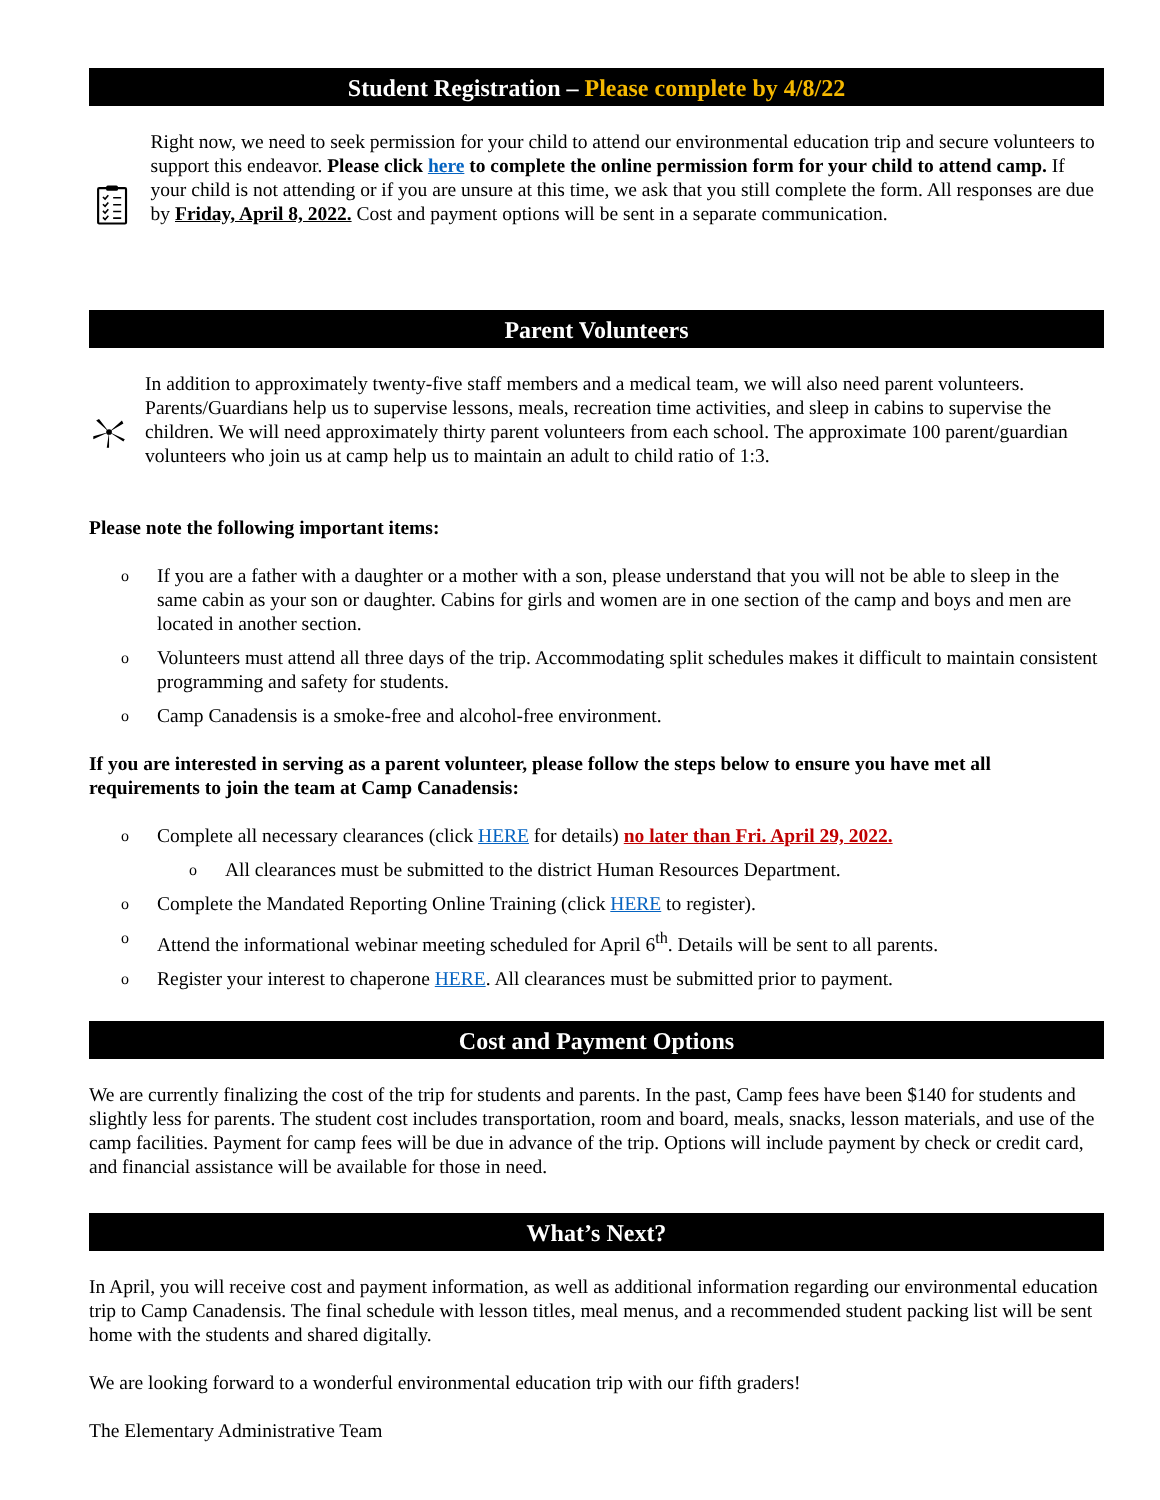Student Registration – Please complete by 4/8/22
Right now, we need to seek permission for your child to attend our environmental education trip and secure volunteers to support this endeavor. Please click here to complete the online permission form for your child to attend camp. If your child is not attending or if you are unsure at this time, we ask that you still complete the form. All responses are due by Friday, April 8, 2022. Cost and payment options will be sent in a separate communication.
Parent Volunteers
In addition to approximately twenty-five staff members and a medical team, we will also need parent volunteers. Parents/Guardians help us to supervise lessons, meals, recreation time activities, and sleep in cabins to supervise the children. We will need approximately thirty parent volunteers from each school. The approximate 100 parent/guardian volunteers who join us at camp help us to maintain an adult to child ratio of 1:3.
Please note the following important items:
o If you are a father with a daughter or a mother with a son, please understand that you will not be able to sleep in the same cabin as your son or daughter. Cabins for girls and women are in one section of the camp and boys and men are located in another section.
o Volunteers must attend all three days of the trip. Accommodating split schedules makes it difficult to maintain consistent programming and safety for students.
o Camp Canadensis is a smoke-free and alcohol-free environment.
If you are interested in serving as a parent volunteer, please follow the steps below to ensure you have met all requirements to join the team at Camp Canadensis:
o Complete all necessary clearances (click HERE for details) no later than Fri. April 29, 2022.
o All clearances must be submitted to the district Human Resources Department.
o Complete the Mandated Reporting Online Training (click HERE to register).
o Attend the informational webinar meeting scheduled for April 6<sup>th</sup>. Details will be sent to all parents.
o Register your interest to chaperone HERE. All clearances must be submitted prior to payment.
Cost and Payment Options
We are currently finalizing the cost of the trip for students and parents. In the past, Camp fees have been $140 for students and slightly less for parents. The student cost includes transportation, room and board, meals, snacks, lesson materials, and use of the camp facilities. Payment for camp fees will be due in advance of the trip. Options will include payment by check or credit card, and financial assistance will be available for those in need.
What’s Next?
In April, you will receive cost and payment information, as well as additional information regarding our environmental education trip to Camp Canadensis. The final schedule with lesson titles, meal menus, and a recommended student packing list will be sent home with the students and shared digitally.
We are looking forward to a wonderful environmental education trip with our fifth graders!
The Elementary Administrative Team